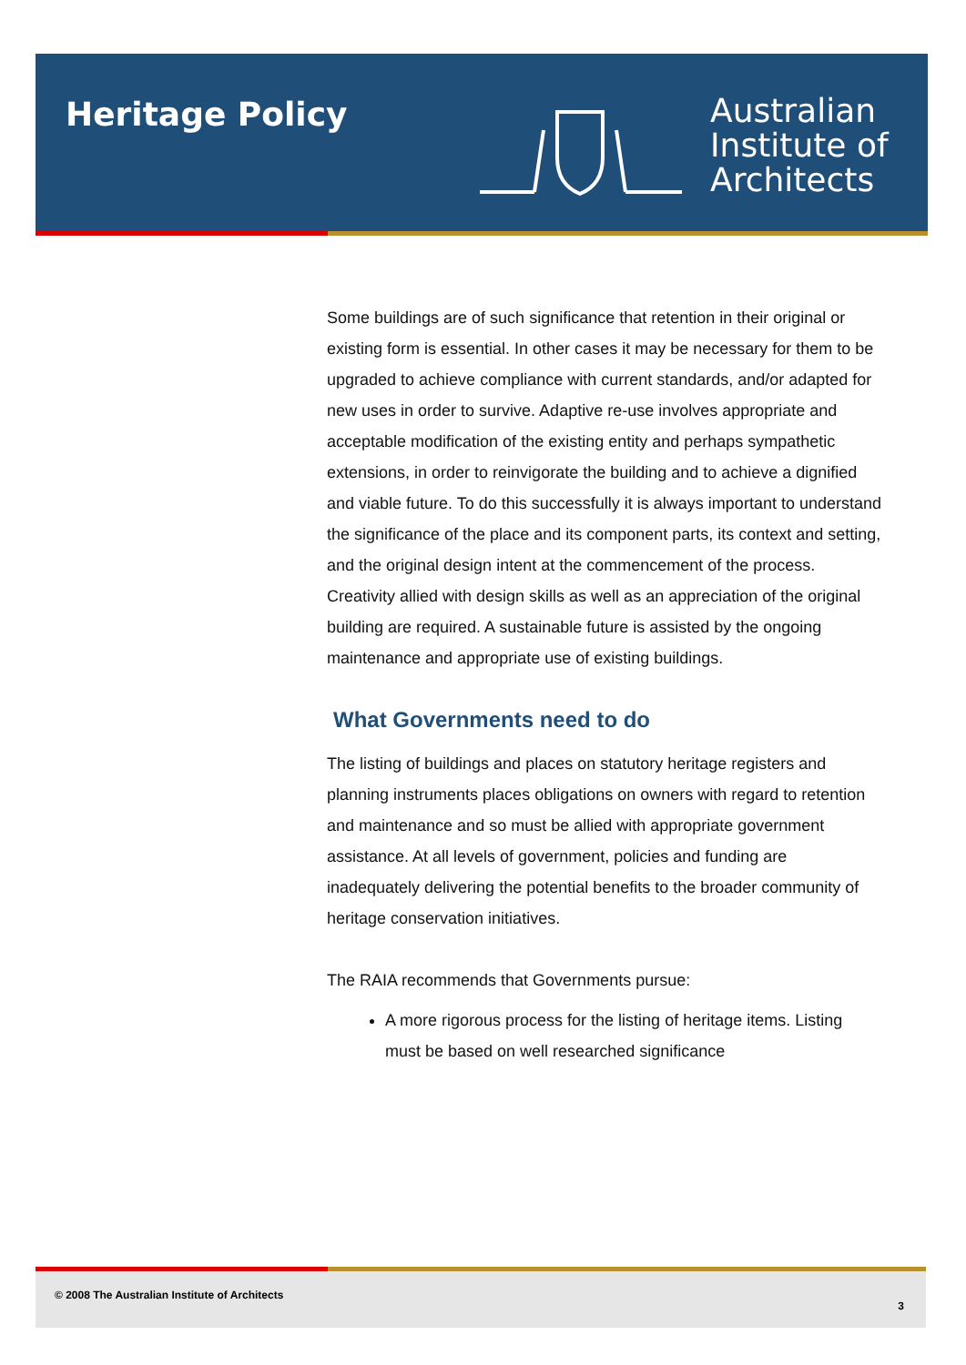Heritage Policy
Australian
Institute of
Architects
Some buildings are of such significance that retention in their original or existing form is essential. In other cases it may be necessary for them to be upgraded to achieve compliance with current standards, and/or adapted for new uses in order to survive. Adaptive re-use involves appropriate and acceptable modification of the existing entity and perhaps sympathetic extensions, in order to reinvigorate the building and to achieve a dignified and viable future. To do this successfully it is always important to understand the significance of the place and its component parts, its context and setting, and the original design intent at the commencement of the process. Creativity allied with design skills as well as an appreciation of the original building are required. A sustainable future is assisted by the ongoing maintenance and appropriate use of existing buildings.
What Governments need to do
The listing of buildings and places on statutory heritage registers and planning instruments places obligations on owners with regard to retention and maintenance and so must be allied with appropriate government assistance. At all levels of government, policies and funding are inadequately delivering the potential benefits to the broader community of heritage conservation initiatives.
The RAIA recommends that Governments pursue:
A more rigorous process for the listing of heritage items. Listing must be based on well researched significance
© 2008 The Australian Institute of Architects
3